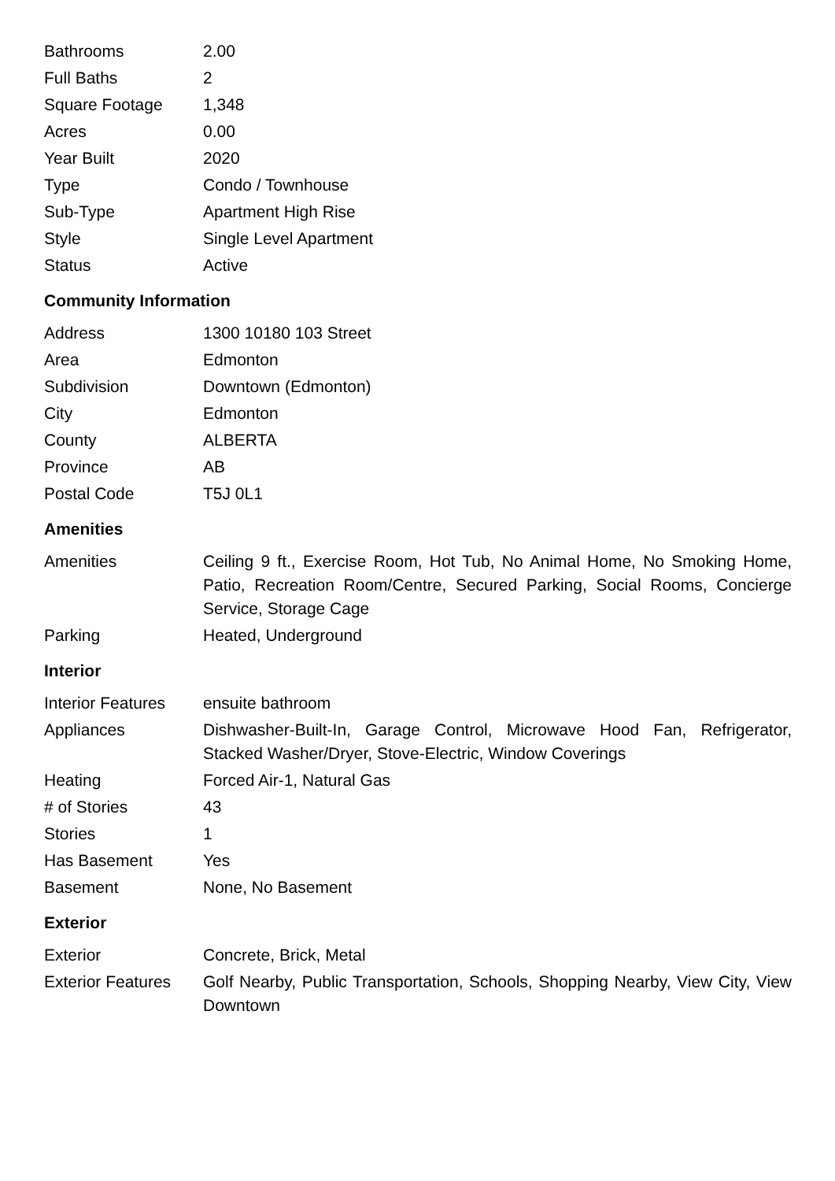| Bathrooms | 2.00 |
| Full Baths | 2 |
| Square Footage | 1,348 |
| Acres | 0.00 |
| Year Built | 2020 |
| Type | Condo / Townhouse |
| Sub-Type | Apartment High Rise |
| Style | Single Level Apartment |
| Status | Active |
Community Information
| Address | 1300 10180 103 Street |
| Area | Edmonton |
| Subdivision | Downtown (Edmonton) |
| City | Edmonton |
| County | ALBERTA |
| Province | AB |
| Postal Code | T5J 0L1 |
Amenities
| Amenities | Ceiling 9 ft., Exercise Room, Hot Tub, No Animal Home, No Smoking Home, Patio, Recreation Room/Centre, Secured Parking, Social Rooms, Concierge Service, Storage Cage |
| Parking | Heated, Underground |
Interior
| Interior Features | ensuite bathroom |
| Appliances | Dishwasher-Built-In, Garage Control, Microwave Hood Fan, Refrigerator, Stacked Washer/Dryer, Stove-Electric, Window Coverings |
| Heating | Forced Air-1, Natural Gas |
| # of Stories | 43 |
| Stories | 1 |
| Has Basement | Yes |
| Basement | None, No Basement |
Exterior
| Exterior | Concrete, Brick, Metal |
| Exterior Features | Golf Nearby, Public Transportation, Schools, Shopping Nearby, View City, View Downtown |